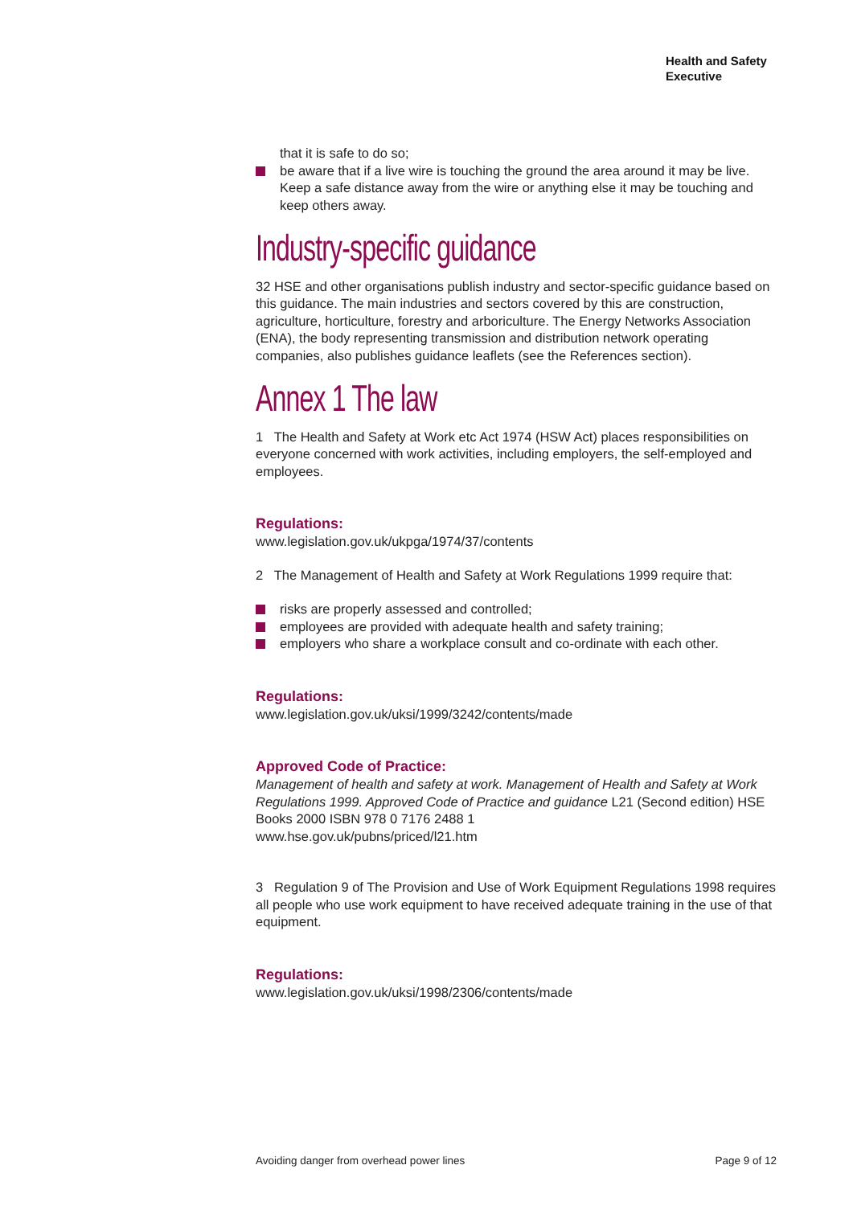Health and Safety
Executive
that it is safe to do so;
be aware that if a live wire is touching the ground the area around it may be live. Keep a safe distance away from the wire or anything else it may be touching and keep others away.
Industry-specific guidance
32 HSE and other organisations publish industry and sector-specific guidance based on this guidance. The main industries and sectors covered by this are construction, agriculture, horticulture, forestry and arboriculture. The Energy Networks Association (ENA), the body representing transmission and distribution network operating companies, also publishes guidance leaflets (see the References section).
Annex 1 The law
1 The Health and Safety at Work etc Act 1974 (HSW Act) places responsibilities on everyone concerned with work activities, including employers, the self-employed and employees.
Regulations:
www.legislation.gov.uk/ukpga/1974/37/contents
2 The Management of Health and Safety at Work Regulations 1999 require that:
risks are properly assessed and controlled;
employees are provided with adequate health and safety training;
employers who share a workplace consult and co-ordinate with each other.
Regulations:
www.legislation.gov.uk/uksi/1999/3242/contents/made
Approved Code of Practice:
Management of health and safety at work. Management of Health and Safety at Work Regulations 1999. Approved Code of Practice and guidance L21 (Second edition) HSE Books 2000 ISBN 978 0 7176 2488 1
www.hse.gov.uk/pubns/priced/l21.htm
3 Regulation 9 of The Provision and Use of Work Equipment Regulations 1998 requires all people who use work equipment to have received adequate training in the use of that equipment.
Regulations:
www.legislation.gov.uk/uksi/1998/2306/contents/made
Avoiding danger from overhead power lines Page 9 of 12